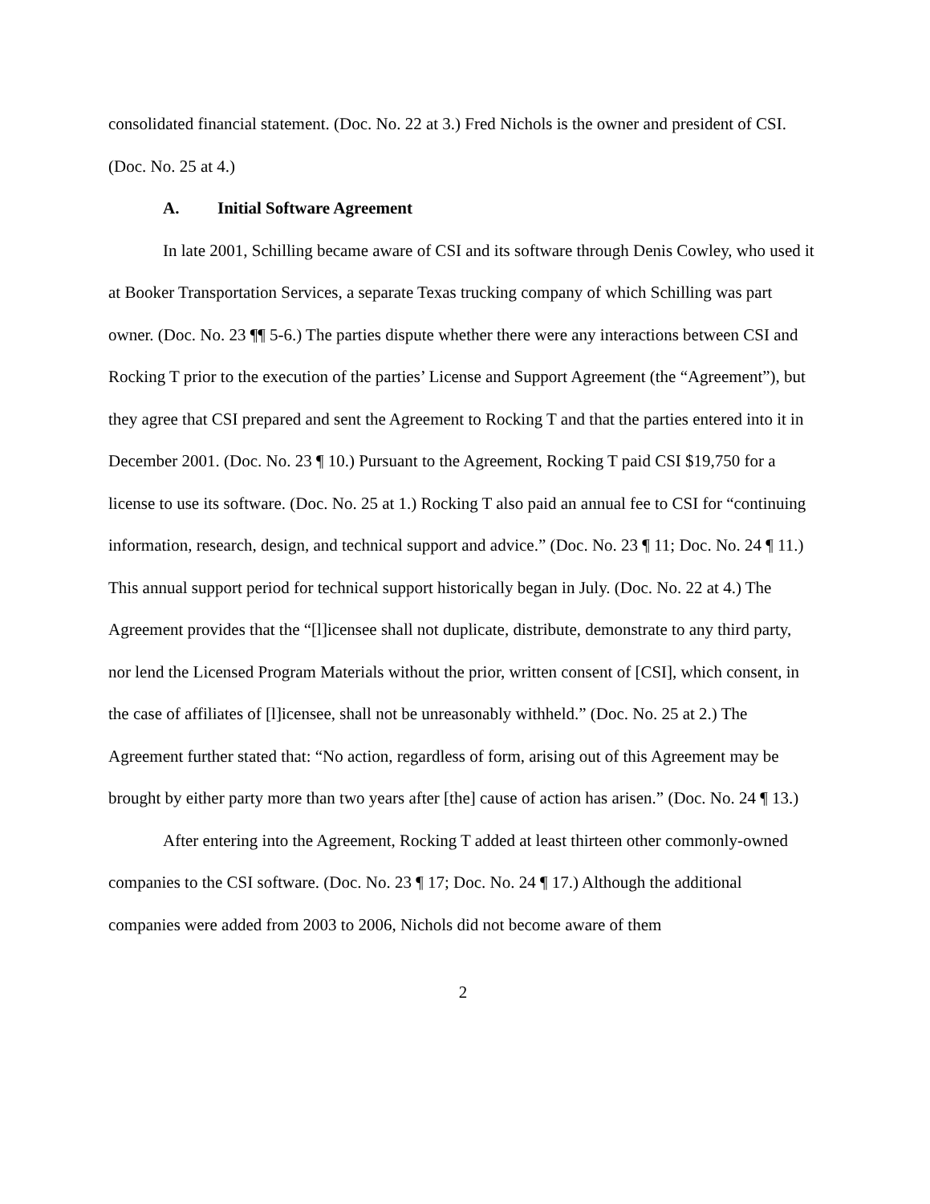consolidated financial statement. (Doc. No. 22 at 3.) Fred Nichols is the owner and president of CSI. (Doc. No. 25 at 4.)
A. Initial Software Agreement
In late 2001, Schilling became aware of CSI and its software through Denis Cowley, who used it at Booker Transportation Services, a separate Texas trucking company of which Schilling was part owner. (Doc. No. 23 ¶¶ 5-6.) The parties dispute whether there were any interactions between CSI and Rocking T prior to the execution of the parties’ License and Support Agreement (the “Agreement”), but they agree that CSI prepared and sent the Agreement to Rocking T and that the parties entered into it in December 2001. (Doc. No. 23 ¶ 10.) Pursuant to the Agreement, Rocking T paid CSI $19,750 for a license to use its software. (Doc. No. 25 at 1.) Rocking T also paid an annual fee to CSI for “continuing information, research, design, and technical support and advice.” (Doc. No. 23 ¶ 11; Doc. No. 24 ¶ 11.) This annual support period for technical support historically began in July. (Doc. No. 22 at 4.) The Agreement provides that the “[l]icensee shall not duplicate, distribute, demonstrate to any third party, nor lend the Licensed Program Materials without the prior, written consent of [CSI], which consent, in the case of affiliates of [l]icensee, shall not be unreasonably withheld.” (Doc. No. 25 at 2.) The Agreement further stated that: “No action, regardless of form, arising out of this Agreement may be brought by either party more than two years after [the] cause of action has arisen.” (Doc. No. 24 ¶ 13.)
After entering into the Agreement, Rocking T added at least thirteen other commonly-owned companies to the CSI software. (Doc. No. 23 ¶ 17; Doc. No. 24 ¶ 17.) Although the additional companies were added from 2003 to 2006, Nichols did not become aware of them
2